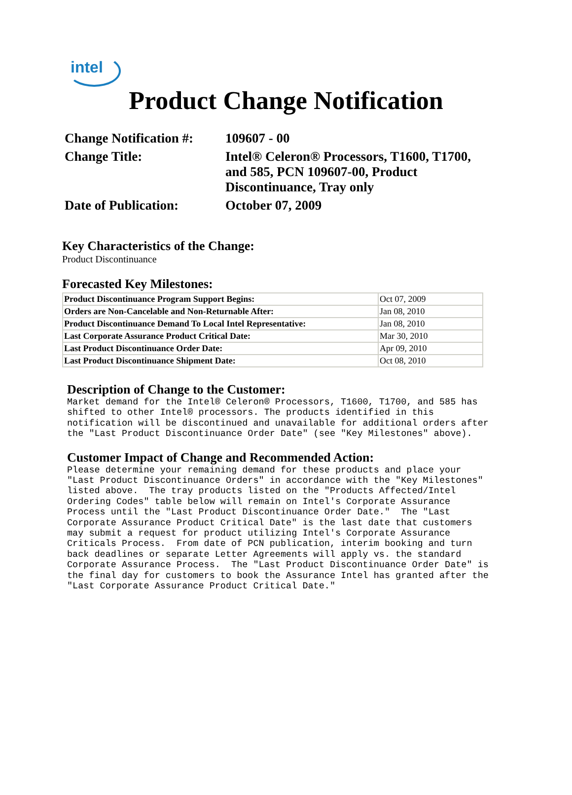intel
Product Change Notification
| Change Notification #: | 109607 - 00 |
| Change Title: | Intel® Celeron® Processors, T1600, T1700, and 585, PCN 109607-00, Product Discontinuance, Tray only |
| Date of Publication: | October 07, 2009 |
Key Characteristics of the Change:
Product Discontinuance
Forecasted Key Milestones:
| Product Discontinuance Program Support Begins: | Oct 07, 2009 |
| Orders are Non-Cancelable and Non-Returnable After: | Jan 08, 2010 |
| Product Discontinuance Demand To Local Intel Representative: | Jan 08, 2010 |
| Last Corporate Assurance Product Critical Date: | Mar 30, 2010 |
| Last Product Discontinuance Order Date: | Apr 09, 2010 |
| Last Product Discontinuance Shipment Date: | Oct 08, 2010 |
Description of Change to the Customer:
Market demand for the Intel® Celeron® Processors, T1600, T1700, and 585 has
shifted to other Intel® processors. The products identified in this
notification will be discontinued and unavailable for additional orders after
the "Last Product Discontinuance Order Date" (see "Key Milestones" above).
Customer Impact of Change and Recommended Action:
Please determine your remaining demand for these products and place your
"Last Product Discontinuance Orders" in accordance with the "Key Milestones"
listed above.  The tray products listed on the "Products Affected/Intel
Ordering Codes" table below will remain on Intel's Corporate Assurance
Process until the "Last Product Discontinuance Order Date."  The "Last
Corporate Assurance Product Critical Date" is the last date that customers
may submit a request for product utilizing Intel's Corporate Assurance
Criticals Process.  From date of PCN publication, interim booking and turn
back deadlines or separate Letter Agreements will apply vs. the standard
Corporate Assurance Process.  The "Last Product Discontinuance Order Date" is
the final day for customers to book the Assurance Intel has granted after the
"Last Corporate Assurance Product Critical Date."